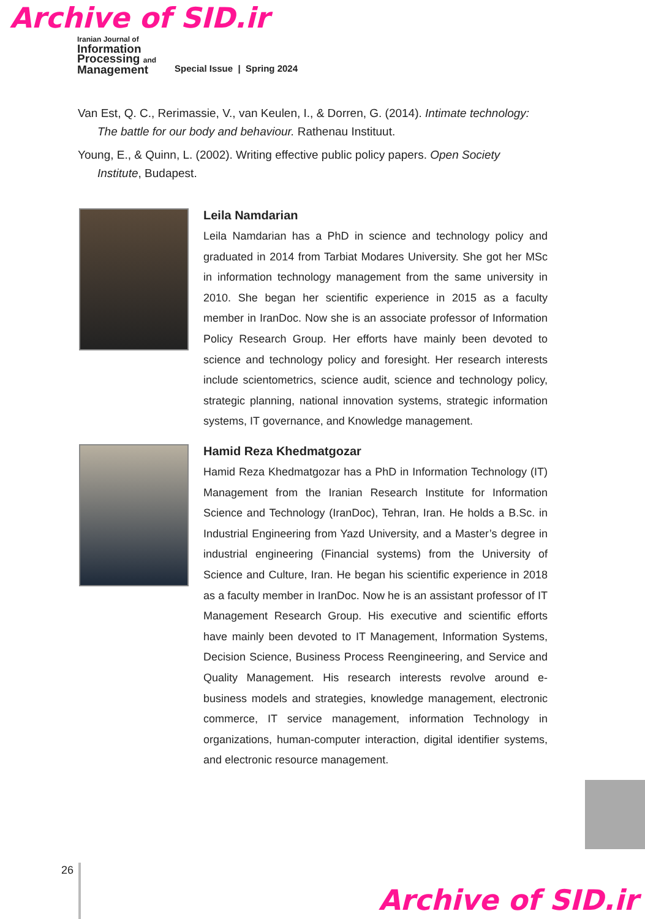Archive of SID.ir
Iranian Journal of
Information
Processing and
Management
Special Issue | Spring 2024
Van Est, Q. C., Rerimassie, V., van Keulen, I., & Dorren, G. (2014). Intimate technology: The battle for our body and behaviour. Rathenau Instituut.
Young, E., & Quinn, L. (2002). Writing effective public policy papers. Open Society Institute, Budapest.
Leila Namdarian
Leila Namdarian has a PhD in science and technology policy and graduated in 2014 from Tarbiat Modares University. She got her MSc in information technology management from the same university in 2010. She began her scientific experience in 2015 as a faculty member in IranDoc. Now she is an associate professor of Information Policy Research Group. Her efforts have mainly been devoted to science and technology policy and foresight. Her research interests include scientometrics, science audit, science and technology policy, strategic planning, national innovation systems, strategic information systems, IT governance, and Knowledge management.
Hamid Reza Khedmatgozar
Hamid Reza Khedmatgozar has a PhD in Information Technology (IT) Management from the Iranian Research Institute for Information Science and Technology (IranDoc), Tehran, Iran. He holds a B.Sc. in Industrial Engineering from Yazd University, and a Master’s degree in industrial engineering (Financial systems) from the University of Science and Culture, Iran. He began his scientific experience in 2018 as a faculty member in IranDoc. Now he is an assistant professor of IT Management Research Group. His executive and scientific efforts have mainly been devoted to IT Management, Information Systems, Decision Science, Business Process Reengineering, and Service and Quality Management. His research interests revolve around e-business models and strategies, knowledge management, electronic commerce, IT service management, information Technology in organizations, human-computer interaction, digital identifier systems, and electronic resource management.
26
Archive of SID.ir